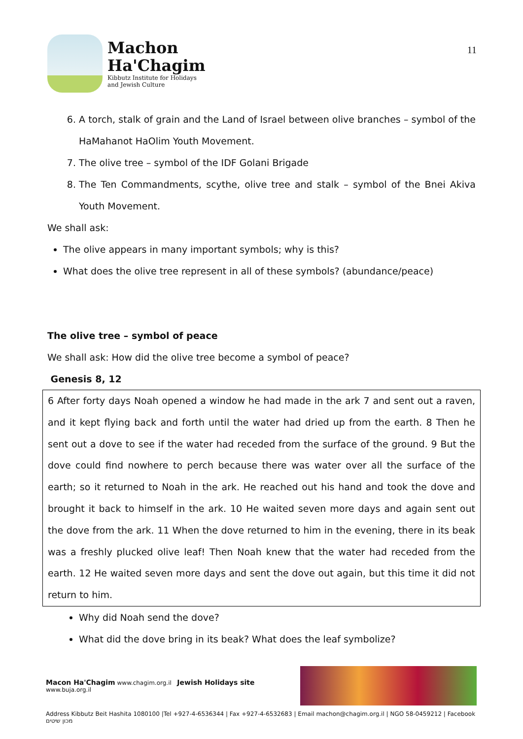Machon
Ha'Chagim
Kibbutz Institute for Holidays
and Jewish Culture
11
6. A torch, stalk of grain and the Land of Israel between olive branches – symbol of the HaMahanot HaOlim Youth Movement.
7. The olive tree – symbol of the IDF Golani Brigade
8. The Ten Commandments, scythe, olive tree and stalk – symbol of the Bnei Akiva Youth Movement.
We shall ask:
The olive appears in many important symbols; why is this?
What does the olive tree represent in all of these symbols? (abundance/peace)
The olive tree – symbol of peace
We shall ask: How did the olive tree become a symbol of peace?
Genesis 8, 12
6 After forty days Noah opened a window he had made in the ark 7 and sent out a raven, and it kept flying back and forth until the water had dried up from the earth. 8 Then he sent out a dove to see if the water had receded from the surface of the ground. 9 But the dove could find nowhere to perch because there was water over all the surface of the earth; so it returned to Noah in the ark. He reached out his hand and took the dove and brought it back to himself in the ark. 10 He waited seven more days and again sent out the dove from the ark. 11 When the dove returned to him in the evening, there in its beak was a freshly plucked olive leaf! Then Noah knew that the water had receded from the earth. 12 He waited seven more days and sent the dove out again, but this time it did not return to him.
Why did Noah send the dove?
What did the dove bring in its beak? What does the leaf symbolize?
Macon Ha'Chagim www.chagim.org.il Jewish Holidays site www.buja.org.il
Address Kibbutz Beit Hashita 1080100 |Tel +927-4-6536344 | Fax +927-4-6532683 | Email machon@chagim.org.il | NGO 58-0459212 | Facebook מכון שיטים